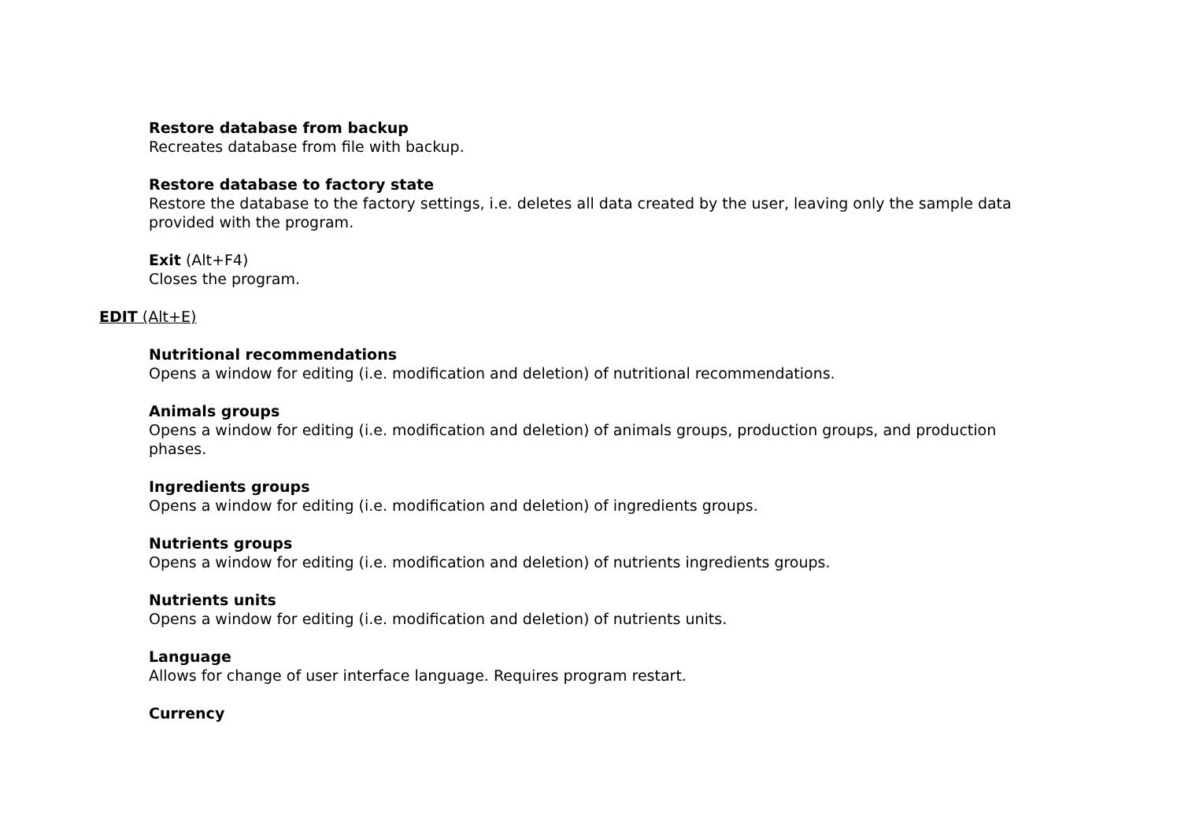Restore database from backup
Recreates database from file with backup.
Restore database to factory state
Restore the database to the factory settings, i.e. deletes all data created by the user, leaving only the sample data provided with the program.
Exit (Alt+F4)
Closes the program.
EDIT (Alt+E)
Nutritional recommendations
Opens a window for editing (i.e. modification and deletion) of nutritional recommendations.
Animals groups
Opens a window for editing (i.e. modification and deletion) of animals groups, production groups, and production phases.
Ingredients groups
Opens a window for editing (i.e. modification and deletion) of ingredients groups.
Nutrients groups
Opens a window for editing (i.e. modification and deletion) of nutrients ingredients groups.
Nutrients units
Opens a window for editing (i.e. modification and deletion) of nutrients units.
Language
Allows for change of user interface language. Requires program restart.
Currency